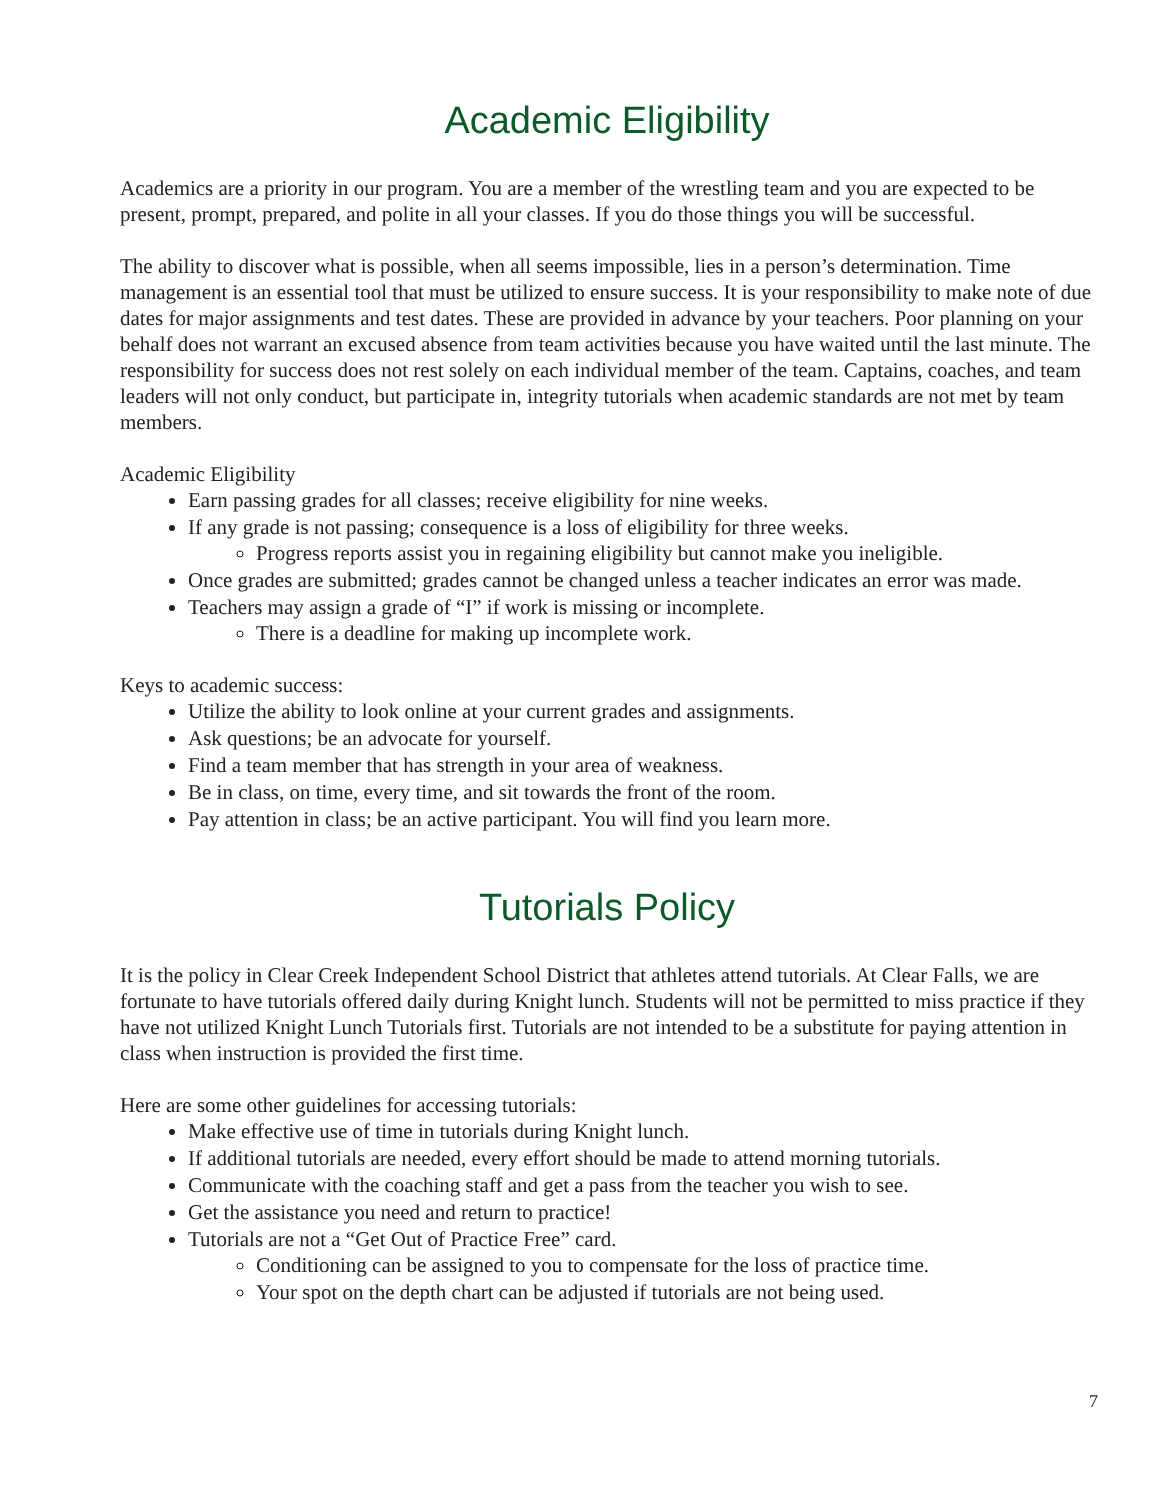Academic Eligibility
Academics are a priority in our program. You are a member of the wrestling team and you are expected to be present, prompt, prepared, and polite in all your classes. If you do those things you will be successful.
The ability to discover what is possible, when all seems impossible, lies in a person’s determination. Time management is an essential tool that must be utilized to ensure success. It is your responsibility to make note of due dates for major assignments and test dates. These are provided in advance by your teachers. Poor planning on your behalf does not warrant an excused absence from team activities because you have waited until the last minute. The responsibility for success does not rest solely on each individual member of the team. Captains, coaches, and team leaders will not only conduct, but participate in, integrity tutorials when academic standards are not met by team members.
Academic Eligibility
Earn passing grades for all classes; receive eligibility for nine weeks.
If any grade is not passing; consequence is a loss of eligibility for three weeks.
Progress reports assist you in regaining eligibility but cannot make you ineligible.
Once grades are submitted; grades cannot be changed unless a teacher indicates an error was made.
Teachers may assign a grade of “I” if work is missing or incomplete.
There is a deadline for making up incomplete work.
Keys to academic success:
Utilize the ability to look online at your current grades and assignments.
Ask questions; be an advocate for yourself.
Find a team member that has strength in your area of weakness.
Be in class, on time, every time, and sit towards the front of the room.
Pay attention in class; be an active participant. You will find you learn more.
Tutorials Policy
It is the policy in Clear Creek Independent School District that athletes attend tutorials. At Clear Falls, we are fortunate to have tutorials offered daily during Knight lunch. Students will not be permitted to miss practice if they have not utilized Knight Lunch Tutorials first. Tutorials are not intended to be a substitute for paying attention in class when instruction is provided the first time.
Here are some other guidelines for accessing tutorials:
Make effective use of time in tutorials during Knight lunch.
If additional tutorials are needed, every effort should be made to attend morning tutorials.
Communicate with the coaching staff and get a pass from the teacher you wish to see.
Get the assistance you need and return to practice!
Tutorials are not a “Get Out of Practice Free” card.
Conditioning can be assigned to you to compensate for the loss of practice time.
Your spot on the depth chart can be adjusted if tutorials are not being used.
7